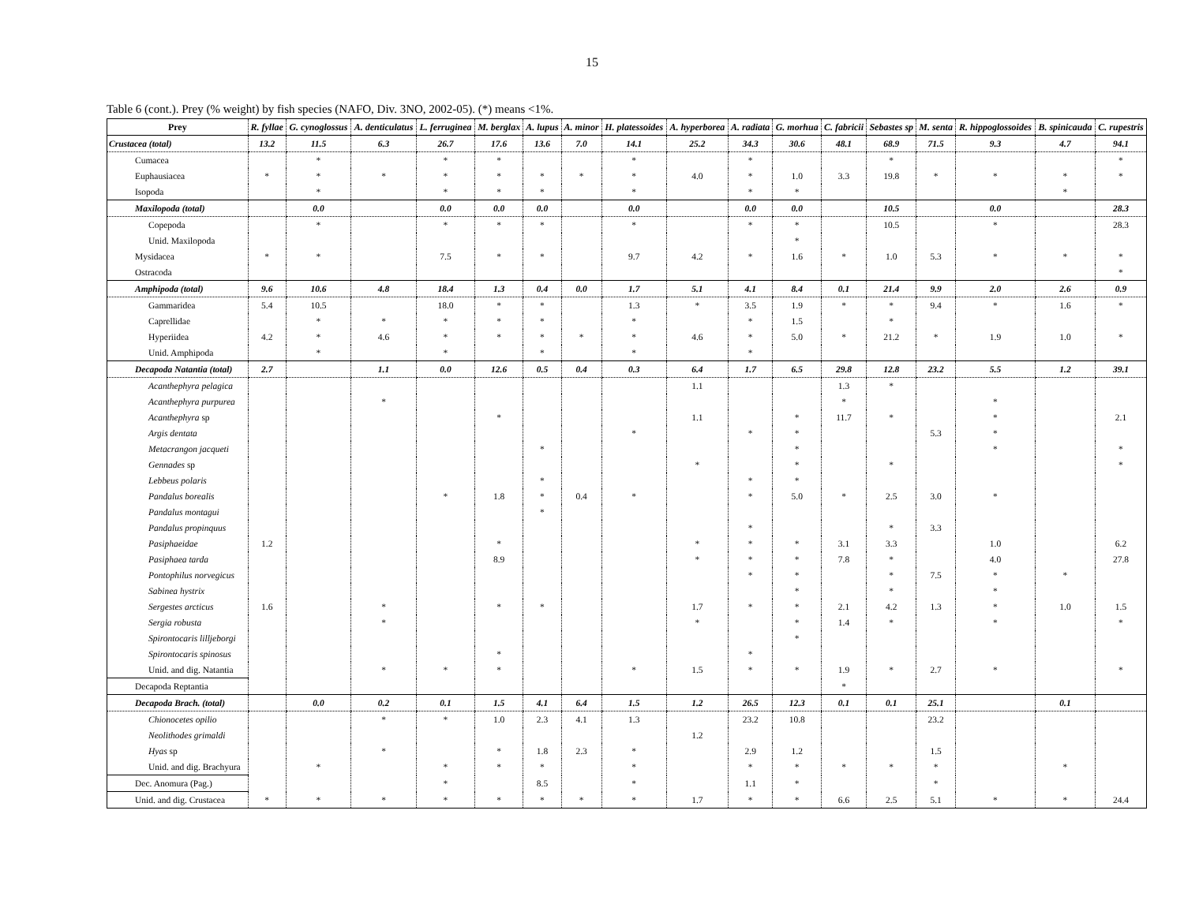15
Table 6 (cont.). Prey (% weight) by fish species (NAFO, Div. 3NO, 2002-05). (*) means <1%.
| Prey | R. fyllae | G. cynoglossus | A. denticulatus | L. ferruginea | M. berglax | A. lupus | A. minor | H. platessoides | A. hyperborea | A. radiata | G. morhua | C. fabricii | Sebastes sp | M. senta | R. hippoglossoides | B. spinicauda | C. rupestris |
| --- | --- | --- | --- | --- | --- | --- | --- | --- | --- | --- | --- | --- | --- | --- | --- | --- | --- |
| Crustacea (total) | 13.2 | 11.5 | 6.3 | 26.7 | 17.6 | 13.6 | 7.0 | 14.1 | 25.2 | 34.3 | 30.6 | 48.1 | 68.9 | 71.5 | 9.3 | 4.7 | 94.1 |
| Cumacea | | * | | * | * | | | * | | * | | | * | | | | * |
| Euphausiacea | * | * | * | * | * | * | * | * | 4.0 | * | 1.0 | 3.3 | 19.8 | * | * | * | * |
| Isopoda | | * | | * | * | * | | * | | * | * | | | | | * | |
| Maxilopoda (total) | | 0.0 | | 0.0 | 0.0 | 0.0 | | 0.0 | | 0.0 | 0.0 | | 10.5 | | 0.0 | | 28.3 |
| Copepoda | | * | | * | * | * | | * | | * | * | | 10.5 | | * | | 28.3 |
| Unid. Maxilopoda | | | | | | | | | | | * | | | | | | |
| Mysidacea | * | * | | 7.5 | * | * | | 9.7 | 4.2 | * | 1.6 | * | 1.0 | 5.3 | * | * | * |
| Ostracoda | | | | | | | | | | | | | | | | | * |
| Amphipoda (total) | 9.6 | 10.6 | 4.8 | 18.4 | 1.3 | 0.4 | 0.0 | 1.7 | 5.1 | 4.1 | 8.4 | 0.1 | 21.4 | 9.9 | 2.0 | 2.6 | 0.9 |
| Gammaridea | 5.4 | 10.5 | | 18.0 | * | * | | 1.3 | * | 3.5 | 1.9 | * | * | 9.4 | * | 1.6 | * |
| Caprellidae | | * | * | * | * | * | | * | | * | 1.5 | | * | | | | |
| Hyperiidea | 4.2 | * | 4.6 | * | * | * | * | * | 4.6 | * | 5.0 | * | 21.2 | * | 1.9 | 1.0 | * |
| Unid. Amphipoda | | * | | * | | * | | * | | * | | | | | | | |
| Decapoda Natantia (total) | 2.7 | | 1.1 | 0.0 | 12.6 | 0.5 | 0.4 | 0.3 | 6.4 | 1.7 | 6.5 | 29.8 | 12.8 | 23.2 | 5.5 | 1.2 | 39.1 |
| Acanthephyra pelagica | | | | | | | | | 1.1 | | | 1.3 | * | | | | |
| Acanthephyra purpurea | | | * | | | | | | | | | * | | | * | | |
| Acanthephyra sp | | | | | * | | | | 1.1 | | * | 11.7 | * | | * | | 2.1 |
| Argis dentata | | | | | | | | * | | * | * | | | 5.3 | * | | |
| Metacrangon jacqueti | | | | | | * | | | | | * | | | | * | | * |
| Gennades sp | | | | | | | | | * | | * | | * | | | | * |
| Lebbeus polaris | | | | | | * | | | | * | * | | | | | | |
| Pandalus borealis | | | | * | 1.8 | * | 0.4 | * | | * | 5.0 | * | 2.5 | 3.0 | * | | |
| Pandalus montagui | | | | | | * | | | | | | | | | | | |
| Pandalus propinquus | | | | | | | | | | * | | | * | 3.3 | | | |
| Pasiphaeidae | 1.2 | | | | * | | | | * | * | * | 3.1 | 3.3 | | 1.0 | | 6.2 |
| Pasiphaea tarda | | | | | 8.9 | | | | * | * | * | 7.8 | * | | 4.0 | | 27.8 |
| Pontophilus norvegicus | | | | | | | | | | * | * | | * | 7.5 | * | * | |
| Sabinea hystrix | | | | | | | | | | | * | | * | | * | | |
| Sergestes arcticus | 1.6 | | * | | * | * | | | 1.7 | * | * | 2.1 | 4.2 | 1.3 | * | 1.0 | 1.5 |
| Sergia robusta | | | * | | | | | | * | | * | 1.4 | * | | * | | * |
| Spirontocaris lilljeborgi | | | | | | | | | | | * | | | | | | |
| Spirontocaris spinosus | | | | | * | | | | | * | | | | | | | |
| Unid. and dig. Natantia | | | * | * | * | | | * | 1.5 | * | * | 1.9 | * | 2.7 | * | | * |
| Decapoda Reptantia | | | | | | | | | | | | * | | | | | |
| Decapoda Brach. (total) | | 0.0 | 0.2 | 0.1 | 1.5 | 4.1 | 6.4 | 1.5 | 1.2 | 26.5 | 12.3 | 0.1 | 0.1 | 25.1 | | 0.1 | |
| Chionocetes opilio | | | * | * | 1.0 | 2.3 | 4.1 | 1.3 | | 23.2 | 10.8 | | | 23.2 | | | |
| Neolithodes grimaldi | | | | | | | | | 1.2 | | | | | | | | |
| Hyas sp | | | * | | * | 1.8 | 2.3 | * | | 2.9 | 1.2 | | | 1.5 | | | |
| Unid. and dig. Brachyura | | * | | * | * | * | | * | | * | * | * | * | * | | * | |
| Dec. Anomura (Pag.) | | | | * | | 8.5 | | * | | 1.1 | * | | | * | | | |
| Unid. and dig. Crustacea | * | * | * | * | * | * | * | * | 1.7 | * | * | 6.6 | 2.5 | 5.1 | * | * | 24.4 |